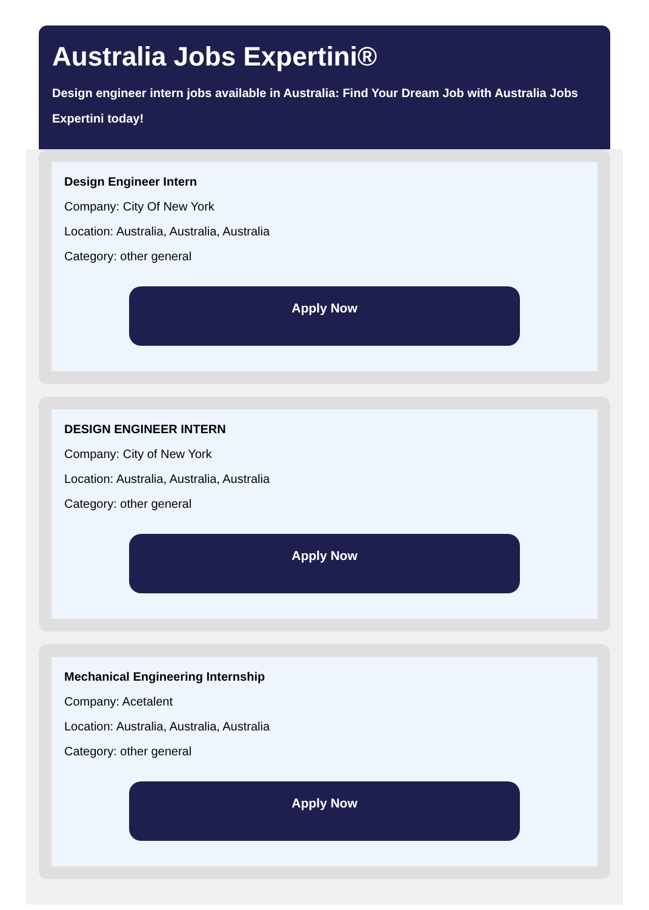Australia Jobs Expertini®
Design engineer intern jobs available in Australia: Find Your Dream Job with Australia Jobs Expertini today!
Design Engineer Intern
Company: City Of New York
Location: Australia, Australia, Australia
Category: other general
Apply Now
DESIGN ENGINEER INTERN
Company: City of New York
Location: Australia, Australia, Australia
Category: other general
Apply Now
Mechanical Engineering Internship
Company: Acetalent
Location: Australia, Australia, Australia
Category: other general
Apply Now